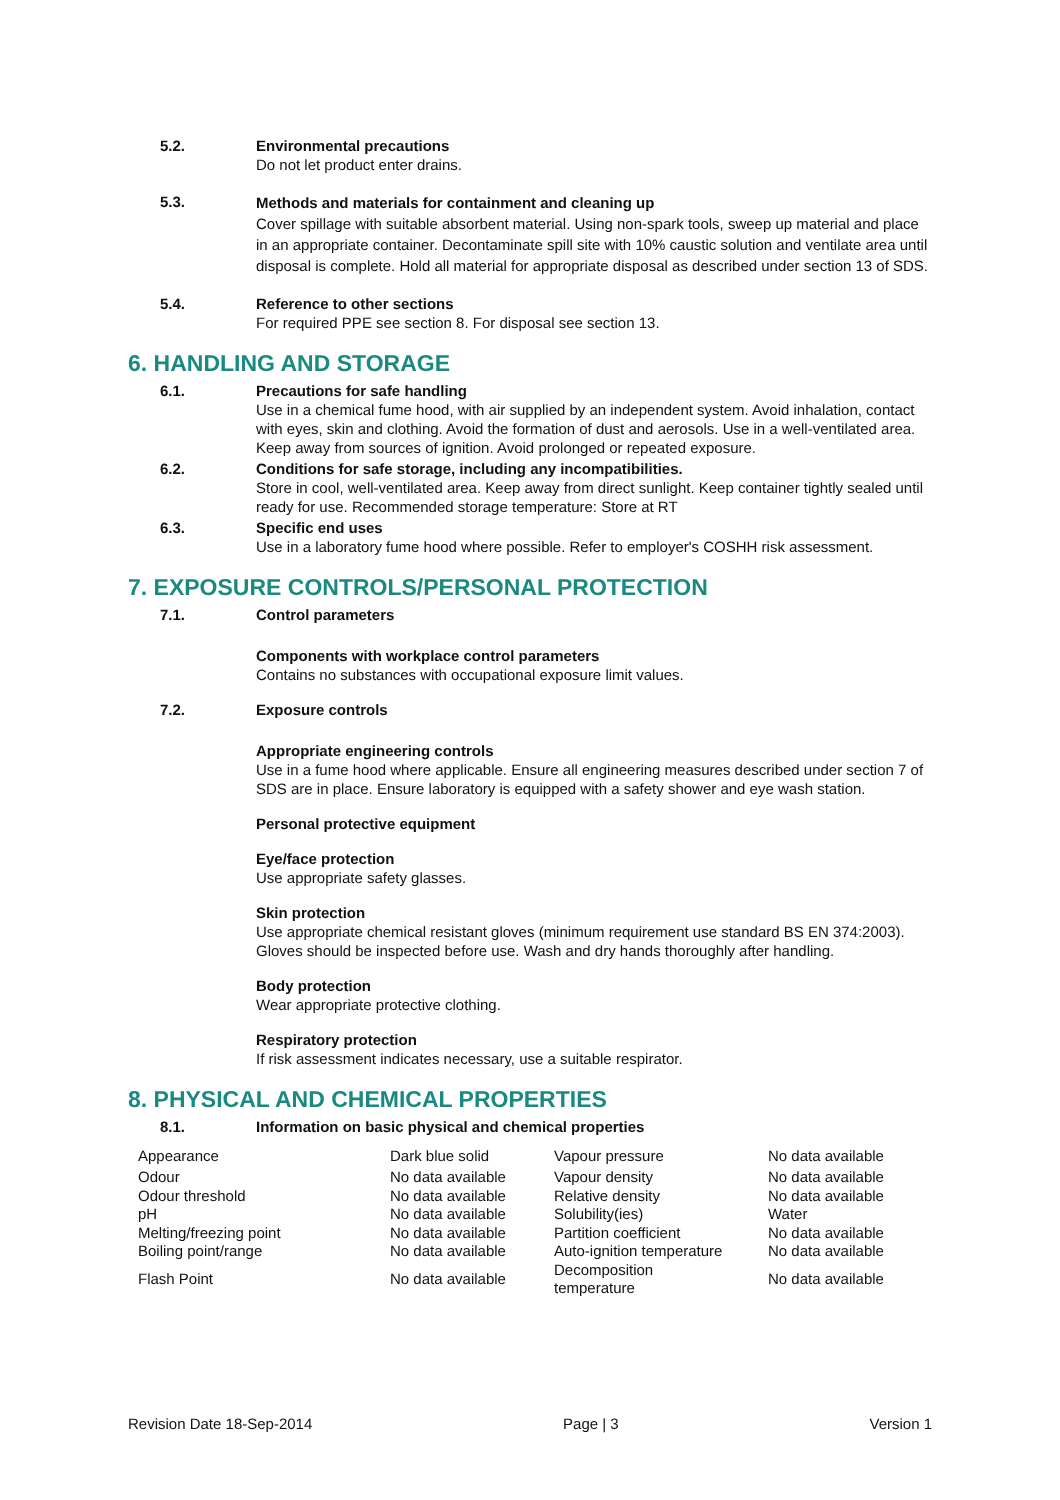5.2. Environmental precautions
Do not let product enter drains.
5.3.
Methods and materials for containment and cleaning up
Cover spillage with suitable absorbent material. Using non-spark tools, sweep up material and place in an appropriate container. Decontaminate spill site with 10% caustic solution and ventilate area until disposal is complete. Hold all material for appropriate disposal as described under section 13 of SDS.
5.4. Reference to other sections
For required PPE see section 8. For disposal see section 13.
6. HANDLING AND STORAGE
6.1. Precautions for safe handling
Use in a chemical fume hood, with air supplied by an independent system. Avoid inhalation, contact with eyes, skin and clothing. Avoid the formation of dust and aerosols. Use in a well-ventilated area. Keep away from sources of ignition. Avoid prolonged or repeated exposure.
6.2. Conditions for safe storage, including any incompatibilities.
Store in cool, well-ventilated area. Keep away from direct sunlight. Keep container tightly sealed until ready for use. Recommended storage temperature: Store at RT
6.3. Specific end uses
Use in a laboratory fume hood where possible. Refer to employer's COSHH risk assessment.
7. EXPOSURE CONTROLS/PERSONAL PROTECTION
7.1. Control parameters
Components with workplace control parameters
Contains no substances with occupational exposure limit values.
7.2. Exposure controls
Appropriate engineering controls
Use in a fume hood where applicable. Ensure all engineering measures described under section 7 of SDS are in place. Ensure laboratory is equipped with a safety shower and eye wash station.
Personal protective equipment
Eye/face protection
Use appropriate safety glasses.
Skin protection
Use appropriate chemical resistant gloves (minimum requirement use standard BS EN 374:2003). Gloves should be inspected before use. Wash and dry hands thoroughly after handling.
Body protection
Wear appropriate protective clothing.
Respiratory protection
If risk assessment indicates necessary, use a suitable respirator.
8. PHYSICAL AND CHEMICAL PROPERTIES
8.1. Information on basic physical and chemical properties
| Appearance | Dark blue solid | Vapour pressure | No data available |
| Odour | No data available | Vapour density | No data available |
| Odour threshold | No data available | Relative density | No data available |
| pH | No data available | Solubility(ies) | Water |
| Melting/freezing point | No data available | Partition coefficient | No data available |
| Boiling point/range | No data available | Auto-ignition temperature | No data available |
| Flash Point | No data available | Decomposition temperature | No data available |
Revision Date 18-Sep-2014 Page | 3 Version 1